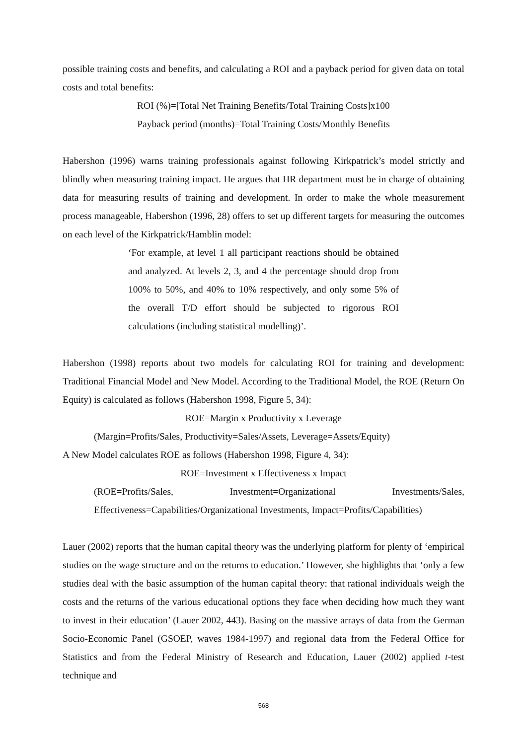possible training costs and benefits, and calculating a ROI and a payback period for given data on total costs and total benefits:
ROI (%)=[Total Net Training Benefits/Total Training Costs]x100
Payback period (months)=Total Training Costs/Monthly Benefits
Habershon (1996) warns training professionals against following Kirkpatrick’s model strictly and blindly when measuring training impact. He argues that HR department must be in charge of obtaining data for measuring results of training and development. In order to make the whole measurement process manageable, Habershon (1996, 28) offers to set up different targets for measuring the outcomes on each level of the Kirkpatrick/Hamblin model:
‘For example, at level 1 all participant reactions should be obtained and analyzed. At levels 2, 3, and 4 the percentage should drop from 100% to 50%, and 40% to 10% respectively, and only some 5% of the overall T/D effort should be subjected to rigorous ROI calculations (including statistical modelling)’.
Habershon (1998) reports about two models for calculating ROI for training and development: Traditional Financial Model and New Model. According to the Traditional Model, the ROE (Return On Equity) is calculated as follows (Habershon 1998, Figure 5, 34):
ROE=Margin x Productivity x Leverage
(Margin=Profits/Sales, Productivity=Sales/Assets, Leverage=Assets/Equity)
A New Model calculates ROE as follows (Habershon 1998, Figure 4, 34):
ROE=Investment x Effectiveness x Impact
(ROE=Profits/Sales, Investment=Organizational Investments/Sales,
Effectiveness=Capabilities/Organizational Investments, Impact=Profits/Capabilities)
Lauer (2002) reports that the human capital theory was the underlying platform for plenty of ‘empirical studies on the wage structure and on the returns to education.’ However, she highlights that ‘only a few studies deal with the basic assumption of the human capital theory: that rational individuals weigh the costs and the returns of the various educational options they face when deciding how much they want to invest in their education’ (Lauer 2002, 443). Basing on the massive arrays of data from the German Socio-Economic Panel (GSOEP, waves 1984-1997) and regional data from the Federal Office for Statistics and from the Federal Ministry of Research and Education, Lauer (2002) applied t-test technique and
568